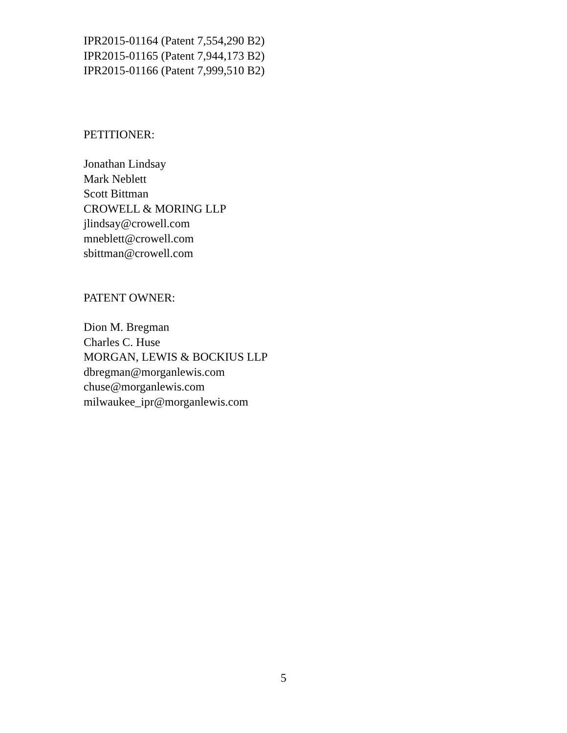IPR2015-01164 (Patent 7,554,290 B2)
IPR2015-01165 (Patent 7,944,173 B2)
IPR2015-01166 (Patent 7,999,510 B2)
PETITIONER:
Jonathan Lindsay
Mark Neblett
Scott Bittman
CROWELL & MORING LLP
jlindsay@crowell.com
mneblett@crowell.com
sbittman@crowell.com
PATENT OWNER:
Dion M. Bregman
Charles C. Huse
MORGAN, LEWIS & BOCKIUS LLP
dbregman@morganlewis.com
chuse@morganlewis.com
milwaukee_ipr@morganlewis.com
5